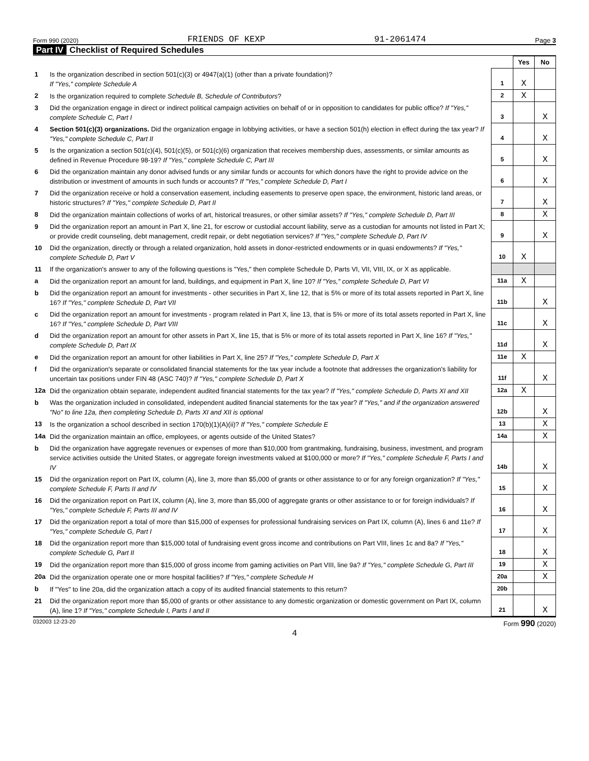Form 990 (2020) FRIENDS OF KEXP 91-2061474 Page 3
Part IV Checklist of Required Schedules
| | | | Yes | No |
| 1 | Is the organization described in section 501(c)(3) or 4947(a)(1) (other than a private foundation)? If "Yes," complete Schedule A | 1 | X | |
| 2 | Is the organization required to complete Schedule B, Schedule of Contributors ? | 2 | X | |
| 3 | Did the organization engage in direct or indirect political campaign activities on behalf of or in opposition to candidates for public office? If "Yes," complete Schedule C, Part I | 3 | | X |
| 4 | Section 501(c)(3) organizations. Did the organization engage in lobbying activities, or have a section 501(h) election in effect during the tax year? If "Yes," complete Schedule C, Part II | 4 | | X |
| 5 | Is the organization a section 501(c)(4), 501(c)(5), or 501(c)(6) organization that receives membership dues, assessments, or similar amounts as defined in Revenue Procedure 98-19? If "Yes," complete Schedule C, Part III | 5 | | X |
| 6 | Did the organization maintain any donor advised funds or any similar funds or accounts for which donors have the right to provide advice on the distribution or investment of amounts in such funds or accounts? If "Yes," complete Schedule D, Part I | 6 | | X |
| 7 | Did the organization receive or hold a conservation easement, including easements to preserve open space, the environment, historic land areas, or historic structures? If "Yes," complete Schedule D, Part II | 7 | | X |
| 8 | Did the organization maintain collections of works of art, historical treasures, or other similar assets? If "Yes," complete Schedule D, Part III | 8 | | X |
| 9 | Did the organization report an amount in Part X, line 21, for escrow or custodial account liability, serve as a custodian for amounts not listed in Part X; or provide credit counseling, debt management, credit repair, or debt negotiation services? If "Yes," complete Schedule D, Part IV | 9 | | X |
| 10 | Did the organization, directly or through a related organization, hold assets in donor-restricted endowments or in quasi endowments? If "Yes," complete Schedule D, Part V | 10 | X | |
| 11 | If the organization's answer to any of the following questions is "Yes," then complete Schedule D, Parts VI, VII, VIII, IX, or X as applicable. | | | |
| a | Did the organization report an amount for land, buildings, and equipment in Part X, line 10? If "Yes," complete Schedule D, Part VI | 11a | X | |
| b | Did the organization report an amount for investments - other securities in Part X, line 12, that is 5% or more of its total assets reported in Part X, line 16? If "Yes," complete Schedule D, Part VII | 11b | | X |
| c | Did the organization report an amount for investments - program related in Part X, line 13, that is 5% or more of its total assets reported in Part X, line 16? If "Yes," complete Schedule D, Part VIII | 11c | | X |
| d | Did the organization report an amount for other assets in Part X, line 15, that is 5% or more of its total assets reported in Part X, line 16? If "Yes," complete Schedule D, Part IX | 11d | | X |
| e | Did the organization report an amount for other liabilities in Part X, line 25? If "Yes," complete Schedule D, Part X | 11e | X | |
| f | Did the organization's separate or consolidated financial statements for the tax year include a footnote that addresses the organization's liability for uncertain tax positions under FIN 48 (ASC 740)? If "Yes," complete Schedule D, Part X | 11f | | X |
| 12a | Did the organization obtain separate, independent audited financial statements for the tax year? If "Yes," complete Schedule D, Parts XI and XII | 12a | X | |
| b | Was the organization included in consolidated, independent audited financial statements for the tax year? If "Yes," and if the organization answered "No" to line 12a, then completing Schedule D, Parts XI and XII is optional | 12b | | X |
| 13 | Is the organization a school described in section 170(b)(1)(A)(ii)? If "Yes," complete Schedule E | 13 | | X |
| 14a | Did the organization maintain an office, employees, or agents outside of the United States? | 14a | | X |
| b | Did the organization have aggregate revenues or expenses of more than $10,000 from grantmaking, fundraising, business, investment, and program service activities outside the United States, or aggregate foreign investments valued at $100,000 or more? If "Yes," complete Schedule F, Parts I and IV | 14b | | X |
| 15 | Did the organization report on Part IX, column (A), line 3, more than $5,000 of grants or other assistance to or for any foreign organization? If "Yes," complete Schedule F, Parts II and IV | 15 | | X |
| 16 | Did the organization report on Part IX, column (A), line 3, more than $5,000 of aggregate grants or other assistance to or for foreign individuals? If "Yes," complete Schedule F, Parts III and IV | 16 | | X |
| 17 | Did the organization report a total of more than $15,000 of expenses for professional fundraising services on Part IX, column (A), lines 6 and 11e? If "Yes," complete Schedule G, Part I | 17 | | X |
| 18 | Did the organization report more than $15,000 total of fundraising event gross income and contributions on Part VIII, lines 1c and 8a? If "Yes," complete Schedule G, Part II | 18 | | X |
| 19 | Did the organization report more than $15,000 of gross income from gaming activities on Part VIII, line 9a? If "Yes," complete Schedule G, Part III | 19 | | X |
| 20a | Did the organization operate one or more hospital facilities? If "Yes," complete Schedule H | 20a | | X |
| b | If "Yes" to line 20a, did the organization attach a copy of its audited financial statements to this return? | 20b | | |
| 21 | Did the organization report more than $5,000 of grants or other assistance to any domestic organization or domestic government on Part IX, column (A), line 1? If "Yes," complete Schedule I, Parts I and II | 21 | | X |
032003 12-23-20 Form 990 (2020)
4